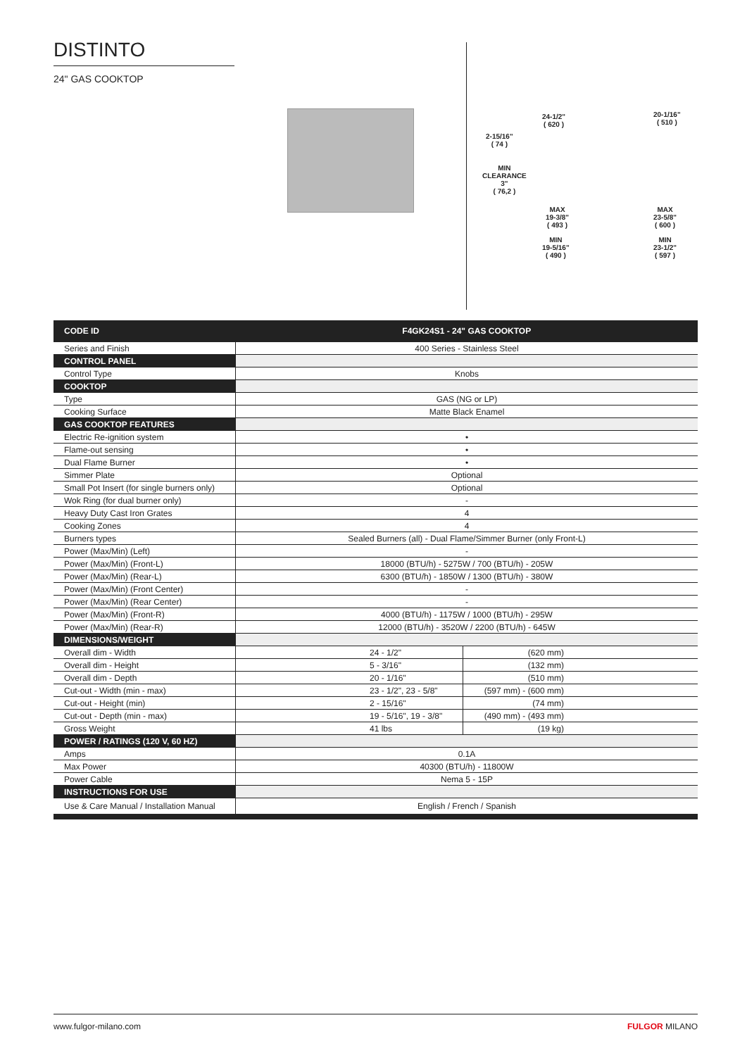DISTINTO
24" GAS COOKTOP
24-1/2"
( 620 )
20-1/16"
( 510 )
2-15/16"
( 74 )
MIN
CLEARANCE
3"
( 76,2 )
MAX
19-3/8"
( 493 )
MAX
23-5/8"
( 600 )
MIN
19-5/16"
( 490 )
MIN
23-1/2"
( 597 )
| CODE ID | F4GK24S1 - 24" GAS COOKTOP | |
| --- | --- | --- |
| Series and Finish | 400 Series - Stainless Steel | |
| CONTROL PANEL | | |
| Control Type | Knobs | |
| COOKTOP | | |
| Type | GAS (NG or LP) | |
| Cooking Surface | Matte Black Enamel | |
| GAS COOKTOP FEATURES | | |
| Electric Re-ignition system | • | |
| Flame-out sensing | • | |
| Dual Flame Burner | • | |
| Simmer Plate | Optional | |
| Small Pot Insert (for single burners only) | Optional | |
| Wok Ring (for dual burner only) | - | |
| Heavy Duty Cast Iron Grates | 4 | |
| Cooking Zones | 4 | |
| Burners types | Sealed Burners (all) - Dual Flame/Simmer Burner (only Front-L) | |
| Power (Max/Min) (Left) | - | |
| Power (Max/Min) (Front-L) | 18000 (BTU/h) - 5275W / 700 (BTU/h) - 205W | |
| Power (Max/Min) (Rear-L) | 6300 (BTU/h) - 1850W / 1300 (BTU/h) - 380W | |
| Power (Max/Min) (Front Center) | - | |
| Power (Max/Min) (Rear Center) | - | |
| Power (Max/Min) (Front-R) | 4000 (BTU/h) - 1175W / 1000 (BTU/h) - 295W | |
| Power (Max/Min) (Rear-R) | 12000 (BTU/h) - 3520W / 2200 (BTU/h) - 645W | |
| DIMENSIONS/WEIGHT | | |
| Overall dim - Width | 24 - 1/2" | (620 mm) |
| Overall dim - Height | 5 - 3/16" | (132 mm) |
| Overall dim - Depth | 20 - 1/16" | (510 mm) |
| Cut-out - Width (min - max) | 23 - 1/2", 23 - 5/8" | (597 mm) - (600 mm) |
| Cut-out - Height (min) | 2 - 15/16" | (74 mm) |
| Cut-out - Depth (min - max) | 19 - 5/16", 19 - 3/8" | (490 mm) - (493 mm) |
| Gross Weight | 41 lbs | (19 kg) |
| POWER / RATINGS (120 V, 60 HZ) | | |
| Amps | 0.1A | |
| Max Power | 40300 (BTU/h) - 11800W | |
| Power Cable | Nema 5 - 15P | |
| INSTRUCTIONS FOR USE | | |
| Use & Care Manual / Installation Manual | English / French / Spanish | |
www.fulgor-milano.com FULGOR MILANO